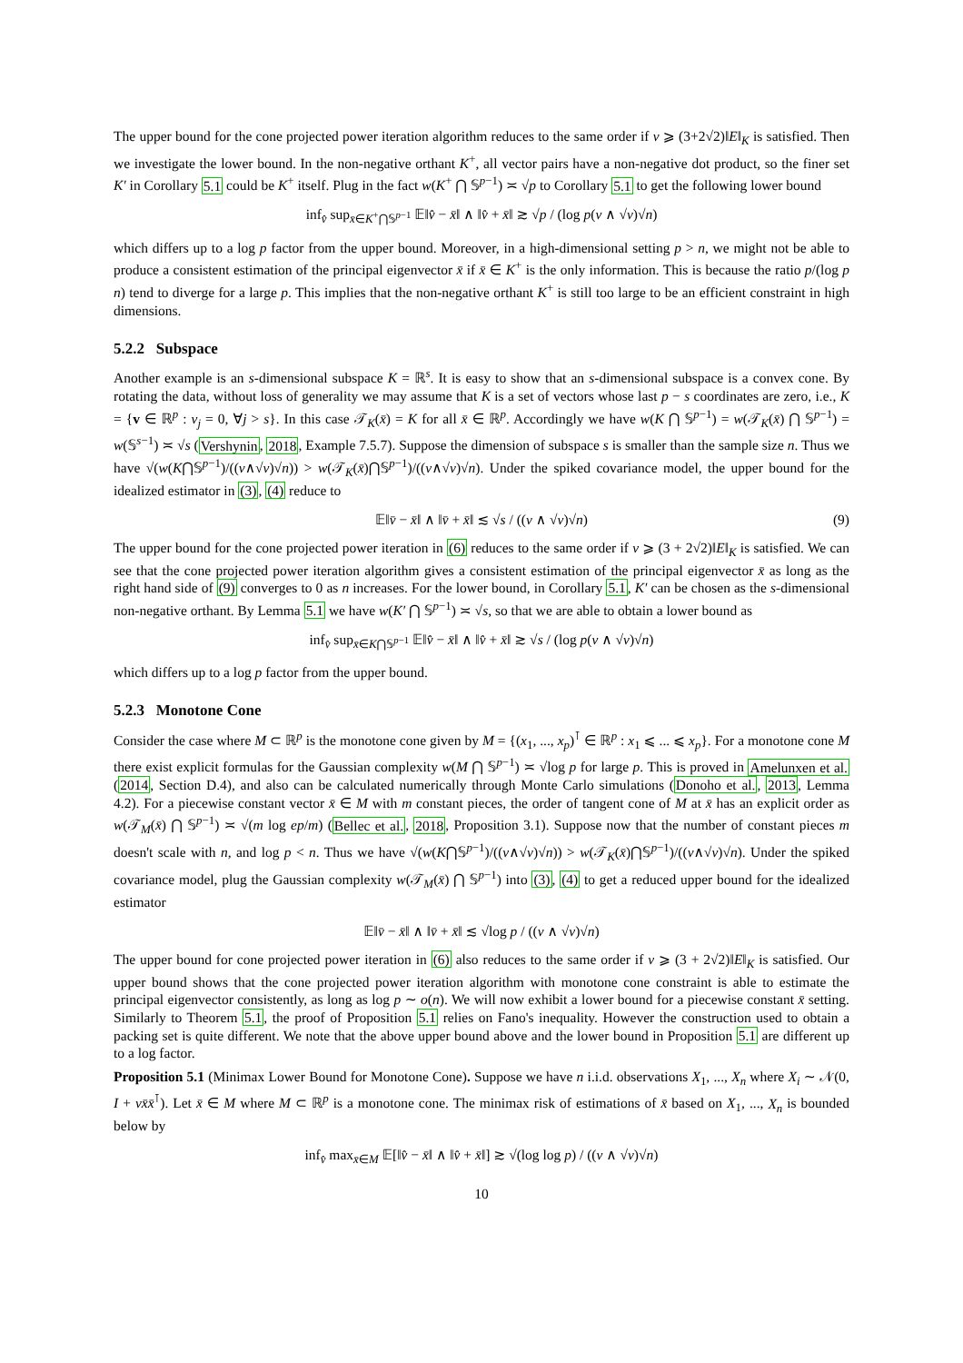The upper bound for the cone projected power iteration algorithm reduces to the same order if ν ⩾ (3+2√2)‖E‖<sub>K</sub> is satisfied. Then we investigate the lower bound. In the non-negative orthant K<sup>+</sup>, all vector pairs have a non-negative dot product, so the finer set K′ in Corollary 5.1 could be K<sup>+</sup> itself. Plug in the fact w(K<sup>+</sup> ⋂ 𝕊<sup>p−1</sup>) ≍ √p to Corollary 5.1 to get the following lower bound
inf<sub>v̂</sub> sup<sub>x̄∈K<sup>+</sup>⋂𝕊<sup>p−1</sup></sub> 𝔼‖v̂ − x̄‖ ∧ ‖v̂ + x̄‖ ≳ √p / (log p(ν ∧ √ν)√n)
which differs up to a log p factor from the upper bound. Moreover, in a high-dimensional setting p > n, we might not be able to produce a consistent estimation of the principal eigenvector x̄ if x̄ ∈ K<sup>+</sup> is the only information. This is because the ratio p/(log p n) tend to diverge for a large p. This implies that the non-negative orthant K<sup>+</sup> is still too large to be an efficient constraint in high dimensions.
5.2.2 Subspace
Another example is an s-dimensional subspace K = ℝ<sup>s</sup>. It is easy to show that an s-dimensional subspace is a convex cone. By rotating the data, without loss of generality we may assume that K is a set of vectors whose last p − s coordinates are zero, i.e., K = {v ∈ ℝ<sup>p</sup> : v<sub>j</sub> = 0, ∀j > s}. In this case 𝒯<sub>K</sub>(x̄) = K for all x̄ ∈ ℝ<sup>p</sup>. Accordingly we have w(K ⋂ 𝕊<sup>p−1</sup>) = w(𝒯<sub>K</sub>(x̄) ⋂ 𝕊<sup>p−1</sup>) = w(𝕊<sup>s−1</sup>) ≍ √s (Vershynin, 2018, Example 7.5.7). Suppose the dimension of subspace s is smaller than the sample size n. Thus we have √(w(K⋂𝕊<sup>p−1</sup>)/((ν∧√ν)√n)) > w(𝒯<sub>K</sub>(x̄)⋂𝕊<sup>p−1</sup>)/((ν∧√ν)√n). Under the spiked covariance model, the upper bound for the idealized estimator in (3), (4) reduce to
𝔼‖v̄ − x̄‖ ∧ ‖v̄ + x̄‖ ≲ √s / ((ν ∧ √ν)√n) (9)
The upper bound for the cone projected power iteration in (6) reduces to the same order if ν ⩾ (3 + 2√2)‖E‖<sub>K</sub> is satisfied. We can see that the cone projected power iteration algorithm gives a consistent estimation of the principal eigenvector x̄ as long as the right hand side of (9) converges to 0 as n increases. For the lower bound, in Corollary 5.1, K′ can be chosen as the s-dimensional non-negative orthant. By Lemma 5.1 we have w(K′ ⋂ 𝕊<sup>p−1</sup>) ≍ √s, so that we are able to obtain a lower bound as
inf<sub>v̂</sub> sup<sub>x̄∈K⋂𝕊<sup>p−1</sup></sub> 𝔼‖v̂ − x̄‖ ∧ ‖v̂ + x̄‖ ≳ √s / (log p(ν ∧ √ν)√n)
which differs up to a log p factor from the upper bound.
5.2.3 Monotone Cone
Consider the case where M ⊂ ℝ<sup>p</sup> is the monotone cone given by M = {(x<sub>1</sub>, ..., x<sub>p</sub>)<sup>⊺</sup> ∈ ℝ<sup>p</sup> : x<sub>1</sub> ⩽ ... ⩽ x<sub>p</sub>}. For a monotone cone M there exist explicit formulas for the Gaussian complexity w(M ⋂ 𝕊<sup>p−1</sup>) ≍ √log p for large p. This is proved in Amelunxen et al. (2014, Section D.4), and also can be calculated numerically through Monte Carlo simulations (Donoho et al., 2013, Lemma 4.2). For a piecewise constant vector x̄ ∈ M with m constant pieces, the order of tangent cone of M at x̄ has an explicit order as w(𝒯<sub>M</sub>(x̄) ⋂ 𝕊<sup>p−1</sup>) ≍ √(m log ep/m) (Bellec et al., 2018, Proposition 3.1). Suppose now that the number of constant pieces m doesn't scale with n, and log p < n. Thus we have √(w(K⋂𝕊<sup>p−1</sup>)/((ν∧√ν)√n)) > w(𝒯<sub>K</sub>(x̄)⋂𝕊<sup>p−1</sup>)/((ν∧√ν)√n). Under the spiked covariance model, plug the Gaussian complexity w(𝒯<sub>M</sub>(x̄) ⋂ 𝕊<sup>p−1</sup>) into (3), (4) to get a reduced upper bound for the idealized estimator
𝔼‖v̄ − x̄‖ ∧ ‖v̄ + x̄‖ ≲ √log p / ((ν ∧ √ν)√n)
The upper bound for cone projected power iteration in (6) also reduces to the same order if ν ⩾ (3 + 2√2)‖E‖<sub>K</sub> is satisfied. Our upper bound shows that the cone projected power iteration algorithm with monotone cone constraint is able to estimate the principal eigenvector consistently, as long as log p ∼ o(n). We will now exhibit a lower bound for a piecewise constant x̄ setting. Similarly to Theorem 5.1, the proof of Proposition 5.1 relies on Fano's inequality. However the construction used to obtain a packing set is quite different. We note that the above upper bound above and the lower bound in Proposition 5.1 are different up to a log factor.
Proposition 5.1 (Minimax Lower Bound for Monotone Cone). Suppose we have n i.i.d. observations X<sub>1</sub>, ..., X<sub>n</sub> where X<sub>i</sub> ∼ 𝒩(0, I + νx̄x̄<sup>⊺</sup>). Let x̄ ∈ M where M ⊂ ℝ<sup>p</sup> is a monotone cone. The minimax risk of estimations of x̄ based on X<sub>1</sub>, ..., X<sub>n</sub> is bounded below by
inf<sub>v̂</sub> max<sub>x̄∈M</sub> 𝔼[‖v̂ − x̄‖ ∧ ‖v̂ + x̄‖] ≳ √(log log p) / ((ν ∧ √ν)√n)
10